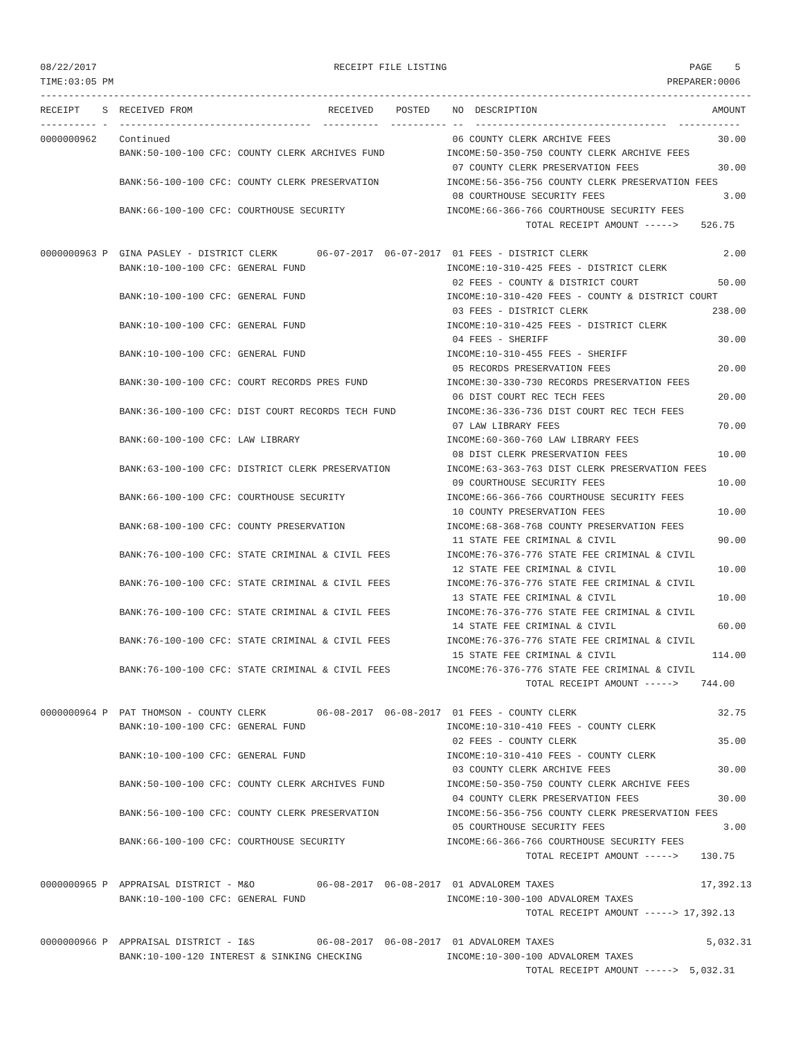08/22/2017                                          RECEIPT FILE LISTING                                           PAGE    5
TIME:03:05 PM                                                                                                  PREPARER:0006
------------------------------------------------------------------------------------------------------------------------------
RECEIPT    S  RECEIVED FROM                        RECEIVED    POSTED    NO  DESCRIPTION                               AMOUNT
---------- -  ----------------------------------  ----------  ---------- --  ----------------------------------  -----------
0000000962    Continued                                                  06 COUNTY CLERK ARCHIVE FEES                   30.00
              BANK:50-100-100 CFC: COUNTY CLERK ARCHIVES FUND           INCOME:50-350-750 COUNTY CLERK ARCHIVE FEES
                                                                         07 COUNTY CLERK PRESERVATION FEES              30.00
              BANK:56-100-100 CFC: COUNTY CLERK PRESERVATION            INCOME:56-356-756 COUNTY CLERK PRESERVATION FEES
                                                                         08 COURTHOUSE SECURITY FEES                     3.00
              BANK:66-100-100 CFC: COURTHOUSE SECURITY                  INCOME:66-366-766 COURTHOUSE SECURITY FEES
                                                                                      TOTAL RECEIPT AMOUNT ----->    526.75

0000000963 P  GINA PASLEY - DISTRICT CLERK       06-07-2017  06-07-2017  01 FEES - DISTRICT CLERK                        2.00
              BANK:10-100-100 CFC: GENERAL FUND                         INCOME:10-310-425 FEES - DISTRICT CLERK
                                                                         02 FEES - COUNTY & DISTRICT COURT              50.00
              BANK:10-100-100 CFC: GENERAL FUND                         INCOME:10-310-420 FEES - COUNTY & DISTRICT COURT
                                                                         03 FEES - DISTRICT CLERK                      238.00
              BANK:10-100-100 CFC: GENERAL FUND                         INCOME:10-310-425 FEES - DISTRICT CLERK
                                                                         04 FEES - SHERIFF                              30.00
              BANK:10-100-100 CFC: GENERAL FUND                         INCOME:10-310-455 FEES - SHERIFF
                                                                         05 RECORDS PRESERVATION FEES                   20.00
              BANK:30-100-100 CFC: COURT RECORDS PRES FUND              INCOME:30-330-730 RECORDS PRESERVATION FEES
                                                                         06 DIST COURT REC TECH FEES                    20.00
              BANK:36-100-100 CFC: DIST COURT RECORDS TECH FUND         INCOME:36-336-736 DIST COURT REC TECH FEES
                                                                         07 LAW LIBRARY FEES                            70.00
              BANK:60-100-100 CFC: LAW LIBRARY                          INCOME:60-360-760 LAW LIBRARY FEES
                                                                         08 DIST CLERK PRESERVATION FEES                10.00
              BANK:63-100-100 CFC: DISTRICT CLERK PRESERVATION          INCOME:63-363-763 DIST CLERK PRESERVATION FEES
                                                                         09 COURTHOUSE SECURITY FEES                    10.00
              BANK:66-100-100 CFC: COURTHOUSE SECURITY                  INCOME:66-366-766 COURTHOUSE SECURITY FEES
                                                                         10 COUNTY PRESERVATION FEES                    10.00
              BANK:68-100-100 CFC: COUNTY PRESERVATION                  INCOME:68-368-768 COUNTY PRESERVATION FEES
                                                                         11 STATE FEE CRIMINAL & CIVIL                  90.00
              BANK:76-100-100 CFC: STATE CRIMINAL & CIVIL FEES          INCOME:76-376-776 STATE FEE CRIMINAL & CIVIL
                                                                         12 STATE FEE CRIMINAL & CIVIL                  10.00
              BANK:76-100-100 CFC: STATE CRIMINAL & CIVIL FEES          INCOME:76-376-776 STATE FEE CRIMINAL & CIVIL
                                                                         13 STATE FEE CRIMINAL & CIVIL                  10.00
              BANK:76-100-100 CFC: STATE CRIMINAL & CIVIL FEES          INCOME:76-376-776 STATE FEE CRIMINAL & CIVIL
                                                                         14 STATE FEE CRIMINAL & CIVIL                  60.00
              BANK:76-100-100 CFC: STATE CRIMINAL & CIVIL FEES          INCOME:76-376-776 STATE FEE CRIMINAL & CIVIL
                                                                         15 STATE FEE CRIMINAL & CIVIL                 114.00
              BANK:76-100-100 CFC: STATE CRIMINAL & CIVIL FEES          INCOME:76-376-776 STATE FEE CRIMINAL & CIVIL
                                                                                      TOTAL RECEIPT AMOUNT ----->    744.00

0000000964 P  PAT THOMSON - COUNTY CLERK         06-08-2017  06-08-2017  01 FEES - COUNTY CLERK                         32.75
              BANK:10-100-100 CFC: GENERAL FUND                         INCOME:10-310-410 FEES - COUNTY CLERK
                                                                         02 FEES - COUNTY CLERK                         35.00
              BANK:10-100-100 CFC: GENERAL FUND                         INCOME:10-310-410 FEES - COUNTY CLERK
                                                                         03 COUNTY CLERK ARCHIVE FEES                   30.00
              BANK:50-100-100 CFC: COUNTY CLERK ARCHIVES FUND           INCOME:50-350-750 COUNTY CLERK ARCHIVE FEES
                                                                         04 COUNTY CLERK PRESERVATION FEES              30.00
              BANK:56-100-100 CFC: COUNTY CLERK PRESERVATION            INCOME:56-356-756 COUNTY CLERK PRESERVATION FEES
                                                                         05 COURTHOUSE SECURITY FEES                     3.00
              BANK:66-100-100 CFC: COURTHOUSE SECURITY                  INCOME:66-366-766 COURTHOUSE SECURITY FEES
                                                                                      TOTAL RECEIPT AMOUNT ----->    130.75

0000000965 P  APPRAISAL DISTRICT - M&O           06-08-2017  06-08-2017  01 ADVALOREM TAXES                          17,392.13
              BANK:10-100-100 CFC: GENERAL FUND                         INCOME:10-300-100 ADVALOREM TAXES
                                                                                      TOTAL RECEIPT AMOUNT -----> 17,392.13

0000000966 P  APPRAISAL DISTRICT - I&S           06-08-2017  06-08-2017  01 ADVALOREM TAXES                           5,032.31
              BANK:10-100-120 INTEREST & SINKING CHECKING               INCOME:10-300-100 ADVALOREM TAXES
                                                                                      TOTAL RECEIPT AMOUNT ----->  5,032.31